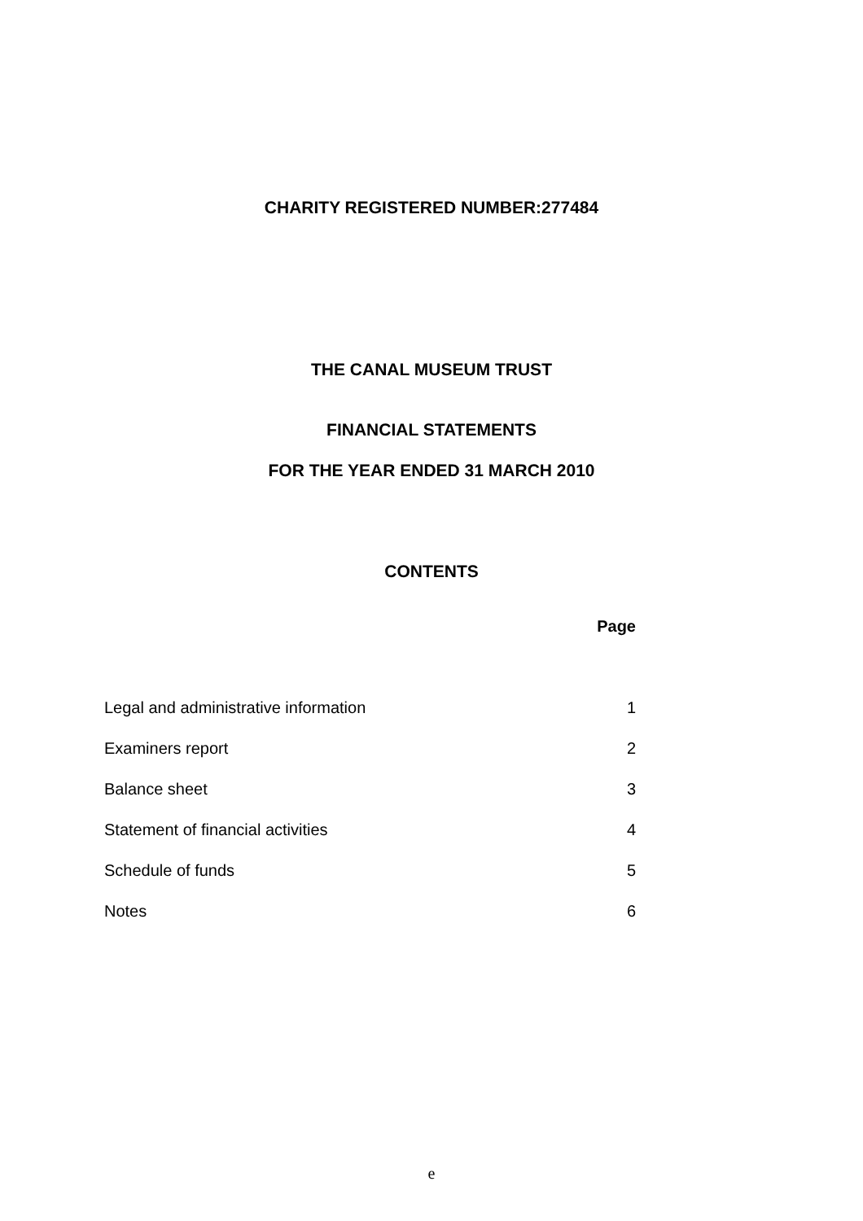CHARITY REGISTERED NUMBER:277484
THE CANAL MUSEUM TRUST
FINANCIAL STATEMENTS
FOR THE YEAR ENDED 31 MARCH 2010
CONTENTS
| | Page |
| --- | --- |
| Legal and administrative information | 1 |
| Examiners report | 2 |
| Balance sheet | 3 |
| Statement of financial activities | 4 |
| Schedule of funds | 5 |
| Notes | 6 |
e